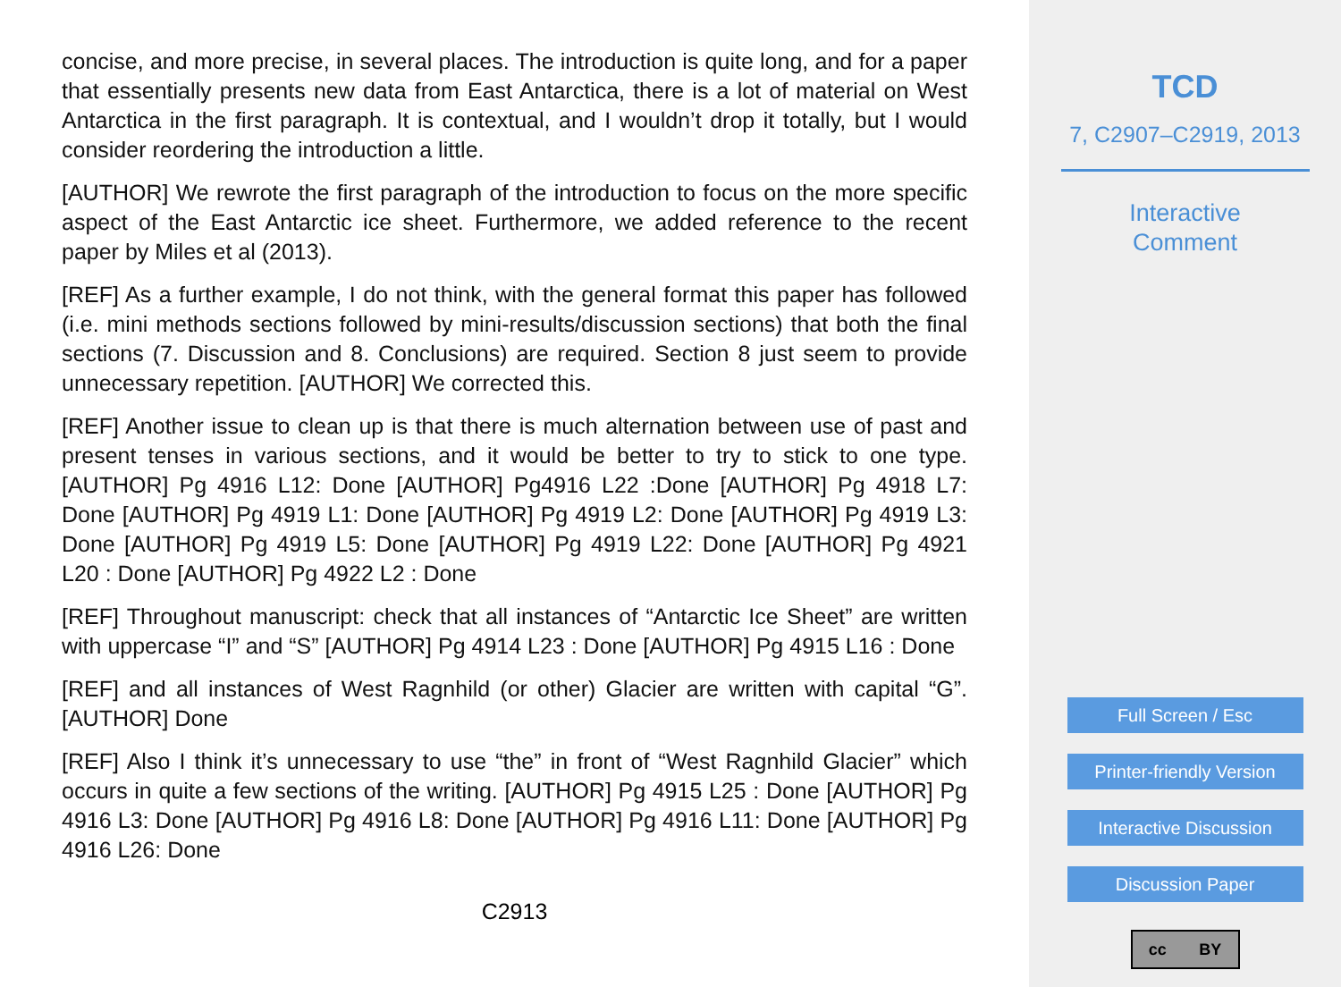concise, and more precise, in several places. The introduction is quite long, and for a paper that essentially presents new data from East Antarctica, there is a lot of material on West Antarctica in the first paragraph. It is contextual, and I wouldn’t drop it totally, but I would consider reordering the introduction a little.
[AUTHOR] We rewrote the first paragraph of the introduction to focus on the more specific aspect of the East Antarctic ice sheet. Furthermore, we added reference to the recent paper by Miles et al (2013).
[REF] As a further example, I do not think, with the general format this paper has followed (i.e. mini methods sections followed by mini-results/discussion sections) that both the final sections (7. Discussion and 8. Conclusions) are required. Section 8 just seem to provide unnecessary repetition. [AUTHOR] We corrected this.
[REF] Another issue to clean up is that there is much alternation between use of past and present tenses in various sections, and it would be better to try to stick to one type. [AUTHOR] Pg 4916 L12: Done [AUTHOR] Pg4916 L22 :Done [AUTHOR] Pg 4918 L7: Done [AUTHOR] Pg 4919 L1: Done [AUTHOR] Pg 4919 L2: Done [AUTHOR] Pg 4919 L3: Done [AUTHOR] Pg 4919 L5: Done [AUTHOR] Pg 4919 L22: Done [AUTHOR] Pg 4921 L20 : Done [AUTHOR] Pg 4922 L2 : Done
[REF] Throughout manuscript: check that all instances of “Antarctic Ice Sheet” are written with uppercase “I” and “S” [AUTHOR] Pg 4914 L23 : Done [AUTHOR] Pg 4915 L16 : Done
[REF] and all instances of West Ragnhild (or other) Glacier are written with capital “G”. [AUTHOR] Done
[REF] Also I think it’s unnecessary to use “the” in front of “West Ragnhild Glacier” which occurs in quite a few sections of the writing. [AUTHOR] Pg 4915 L25 : Done [AUTHOR] Pg 4916 L3: Done [AUTHOR] Pg 4916 L8: Done [AUTHOR] Pg 4916 L11: Done [AUTHOR] Pg 4916 L26: Done
C2913
TCD
7, C2907–C2919, 2013
Interactive
Comment
Full Screen / Esc
Printer-friendly Version
Interactive Discussion
Discussion Paper
cc BY